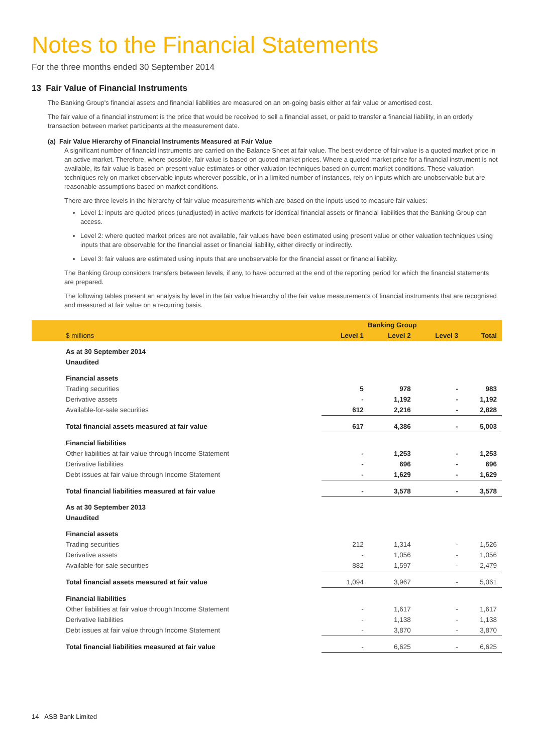Notes to the Financial Statements
For the three months ended 30 September 2014
13 Fair Value of Financial Instruments
The Banking Group's financial assets and financial liabilities are measured on an on-going basis either at fair value or amortised cost.
The fair value of a financial instrument is the price that would be received to sell a financial asset, or paid to transfer a financial liability, in an orderly transaction between market participants at the measurement date.
(a) Fair Value Hierarchy of Financial Instruments Measured at Fair Value
A significant number of financial instruments are carried on the Balance Sheet at fair value. The best evidence of fair value is a quoted market price in an active market. Therefore, where possible, fair value is based on quoted market prices. Where a quoted market price for a financial instrument is not available, its fair value is based on present value estimates or other valuation techniques based on current market conditions. These valuation techniques rely on market observable inputs wherever possible, or in a limited number of instances, rely on inputs which are unobservable but are reasonable assumptions based on market conditions.
There are three levels in the hierarchy of fair value measurements which are based on the inputs used to measure fair values:
Level 1: inputs are quoted prices (unadjusted) in active markets for identical financial assets or financial liabilities that the Banking Group can access.
Level 2: where quoted market prices are not available, fair values have been estimated using present value or other valuation techniques using inputs that are observable for the financial asset or financial liability, either directly or indirectly.
Level 3: fair values are estimated using inputs that are unobservable for the financial asset or financial liability.
The Banking Group considers transfers between levels, if any, to have occurred at the end of the reporting period for which the financial statements are prepared.
The following tables present an analysis by level in the fair value hierarchy of the fair value measurements of financial instruments that are recognised and measured at fair value on a recurring basis.
| | Banking Group | | | |
| $ millions | Level 1 | Level 2 | Level 3 | Total |
| As at 30 September 2014 | | | | |
| Unaudited | | | | |
| Financial assets | | | | |
| Trading securities | 5 | 978 | - | 983 |
| Derivative assets | - | 1,192 | - | 1,192 |
| Available-for-sale securities | 612 | 2,216 | - | 2,828 |
| Total financial assets measured at fair value | 617 | 4,386 | - | 5,003 |
| Financial liabilities | | | | |
| Other liabilities at fair value through Income Statement | - | 1,253 | - | 1,253 |
| Derivative liabilities | - | 696 | - | 696 |
| Debt issues at fair value through Income Statement | - | 1,629 | - | 1,629 |
| Total financial liabilities measured at fair value | - | 3,578 | - | 3,578 |
| As at 30 September 2013 | | | | |
| Unaudited | | | | |
| Financial assets | | | | |
| Trading securities | 212 | 1,314 | - | 1,526 |
| Derivative assets | - | 1,056 | - | 1,056 |
| Available-for-sale securities | 882 | 1,597 | - | 2,479 |
| Total financial assets measured at fair value | 1,094 | 3,967 | - | 5,061 |
| Financial liabilities | | | | |
| Other liabilities at fair value through Income Statement | - | 1,617 | - | 1,617 |
| Derivative liabilities | - | 1,138 | - | 1,138 |
| Debt issues at fair value through Income Statement | - | 3,870 | - | 3,870 |
| Total financial liabilities measured at fair value | - | 6,625 | - | 6,625 |
14 ASB Bank Limited